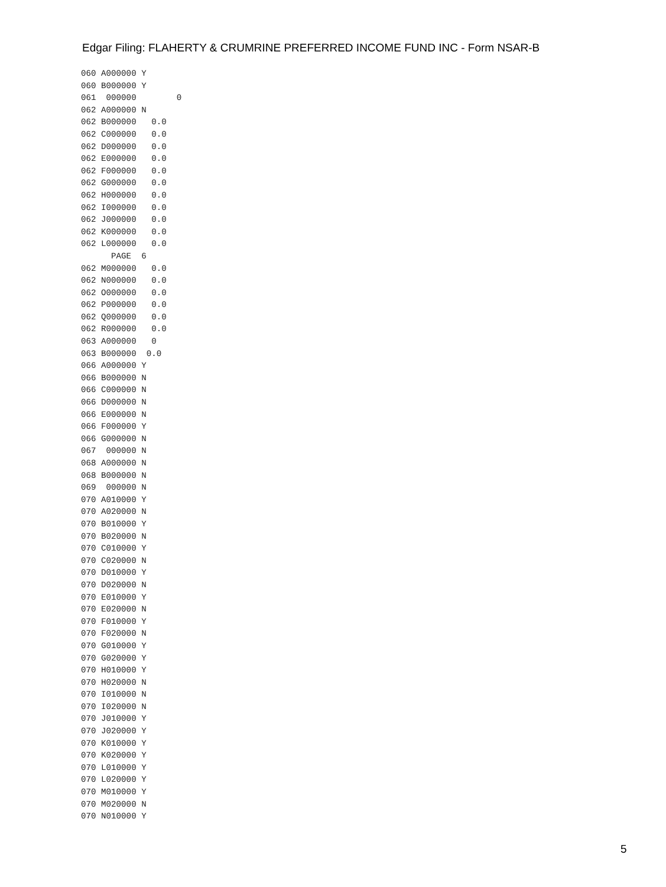Edgar Filing: FLAHERTY & CRUMRINE PREFERRED INCOME FUND INC - Form NSAR-B
060 A000000 Y
060 B000000 Y
061  000000        0
062 A000000 N
062 B000000   0.0
062 C000000   0.0
062 D000000   0.0
062 E000000   0.0
062 F000000   0.0
062 G000000   0.0
062 H000000   0.0
062 I000000   0.0
062 J000000   0.0
062 K000000   0.0
062 L000000   0.0
      PAGE  6
062 M000000   0.0
062 N000000   0.0
062 O000000   0.0
062 P000000   0.0
062 Q000000   0.0
062 R000000   0.0
063 A000000   0
063 B000000  0.0
066 A000000 Y
066 B000000 N
066 C000000 N
066 D000000 N
066 E000000 N
066 F000000 Y
066 G000000 N
067  000000 N
068 A000000 N
068 B000000 N
069  000000 N
070 A010000 Y
070 A020000 N
070 B010000 Y
070 B020000 N
070 C010000 Y
070 C020000 N
070 D010000 Y
070 D020000 N
070 E010000 Y
070 E020000 N
070 F010000 Y
070 F020000 N
070 G010000 Y
070 G020000 Y
070 H010000 Y
070 H020000 N
070 I010000 N
070 I020000 N
070 J010000 Y
070 J020000 Y
070 K010000 Y
070 K020000 Y
070 L010000 Y
070 L020000 Y
070 M010000 Y
070 M020000 N
070 N010000 Y
5